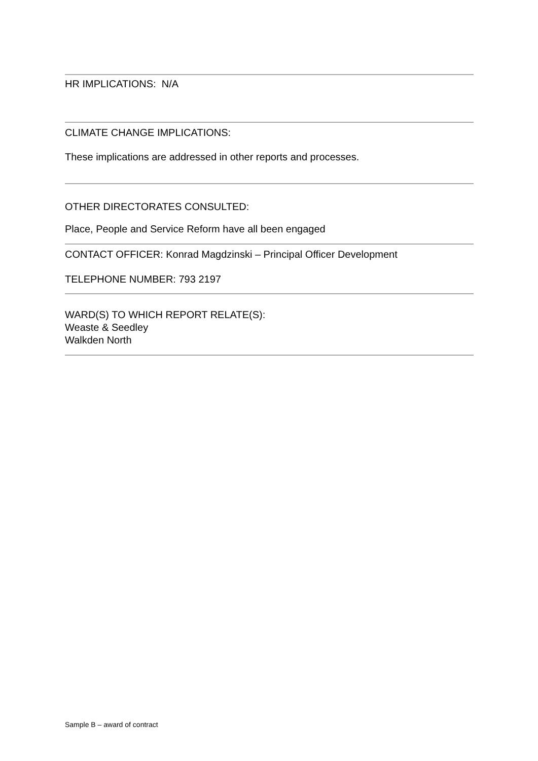HR IMPLICATIONS: N/A
CLIMATE CHANGE IMPLICATIONS:
These implications are addressed in other reports and processes.
OTHER DIRECTORATES CONSULTED:
Place, People and Service Reform have all been engaged
CONTACT OFFICER: Konrad Magdzinski – Principal Officer Development
TELEPHONE NUMBER: 793 2197
WARD(S) TO WHICH REPORT RELATE(S):
Weaste & Seedley
Walkden North
Sample B – award of contract